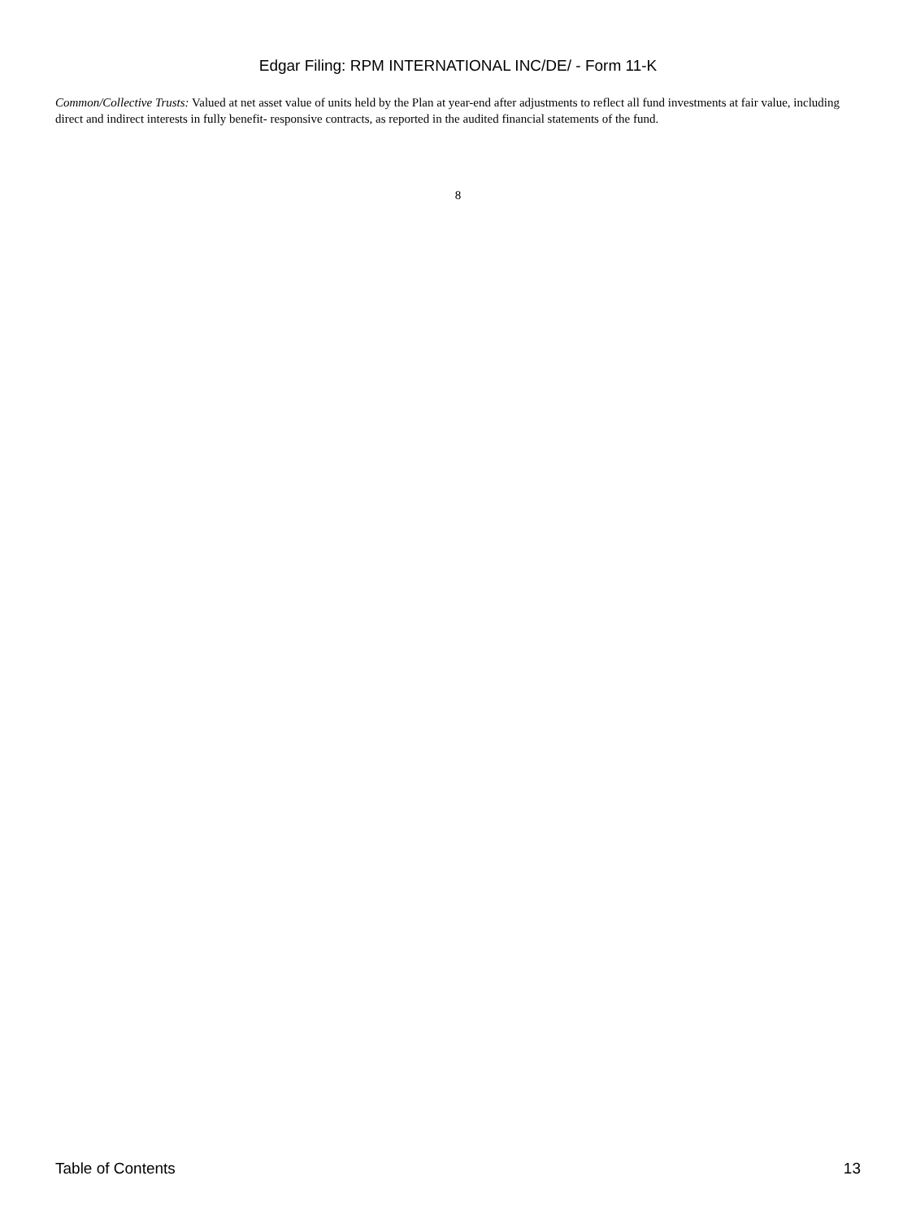Edgar Filing: RPM INTERNATIONAL INC/DE/ - Form 11-K
Common/Collective Trusts: Valued at net asset value of units held by the Plan at year-end after adjustments to reflect all fund investments at fair value, including direct and indirect interests in fully benefit- responsive contracts, as reported in the audited financial statements of the fund.
8
Table of Contents 13